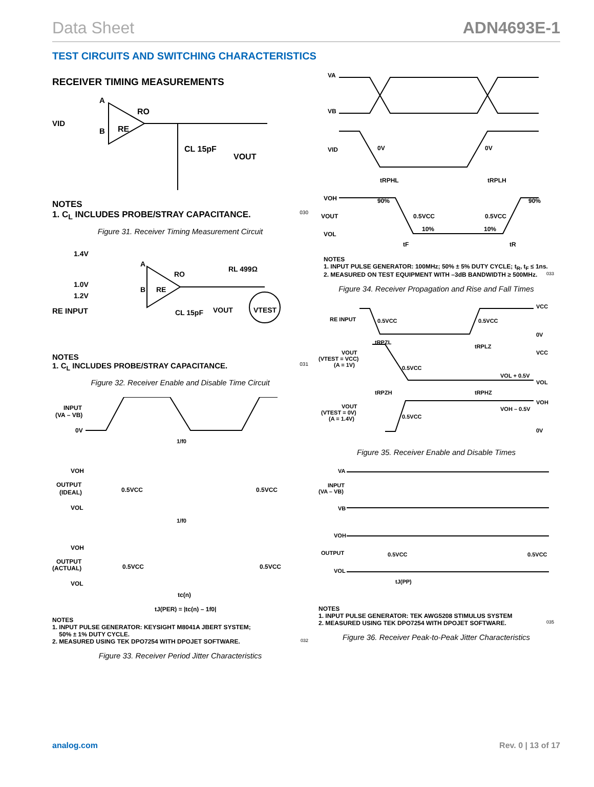Data Sheet ADN4693E-1
TEST CIRCUITS AND SWITCHING CHARACTERISTICS
RECEIVER TIMING MEASUREMENTS
VID
A
B
RO
RE
CL 15pF
VOUT
NOTES
1. C<sub>L</sub> INCLUDES PROBE/STRAY CAPACITANCE. 030
Figure 31. Receiver Timing Measurement Circuit
1.4V
1.0V
1.2V
RE INPUT
A
B
RO
RE
RL 499Ω
CL 15pF
VOUT
VTEST
NOTES
1. C<sub>L</sub> INCLUDES PROBE/STRAY CAPACITANCE. 031
Figure 32. Receiver Enable and Disable Time Circuit
INPUT
(VA – VB)
0V
1/f0
VOH
OUTPUT
(IDEAL)
VOL
0.5VCC
0.5VCC
1/f0
VOH
OUTPUT
(ACTUAL)
VOL
0.5VCC
0.5VCC
tc(n)
tJ(PER) = |tc(n) – 1f0|
NOTES
1. INPUT PULSE GENERATOR: KEYSIGHT M8041A JBERT SYSTEM;
50% ± 1% DUTY CYCLE.
2. MEASURED USING TEK DPO7254 WITH DPOJET SOFTWARE. 032
Figure 33. Receiver Period Jitter Characteristics
VA
VB
VID
0V
0V
tRPHL
tRPLH
VOH
VOUT
VOL
90%
90%
0.5VCC
0.5VCC
10%
10%
tF
tR
NOTES
1. INPUT PULSE GENERATOR: 100MHz; 50% ± 5% DUTY CYCLE; t<sub>R</sub>, t<sub>F</sub> ≤ 1ns.
2. MEASURED ON TEST EQUIPMENT WITH –3dB BANDWIDTH ≥ 500MHz. 033
Figure 34. Receiver Propagation and Rise and Fall Times
RE INPUT
0.5VCC
0.5VCC
VCC
0V
tRPZL
tRPLZ
VOUT
(VTEST = VCC)
(A = 1V)
0.5VCC
VCC
VOL + 0.5V
VOL
tRPZH
tRPHZ
VOUT
(VTEST = 0V)
(A = 1.4V)
0.5VCC
VOH
VOH – 0.5V
0V
Figure 35. Receiver Enable and Disable Times
VA
INPUT
(VA – VB)
VB
VOH
OUTPUT
VOL
0.5VCC
0.5VCC
tJ(PP)
NOTES
1. INPUT PULSE GENERATOR: TEK AWG5208 STIMULUS SYSTEM
2. MEASURED USING TEK DPO7254 WITH DPOJET SOFTWARE. 035
Figure 36. Receiver Peak-to-Peak Jitter Characteristics
analog.com Rev. 0 | 13 of 17